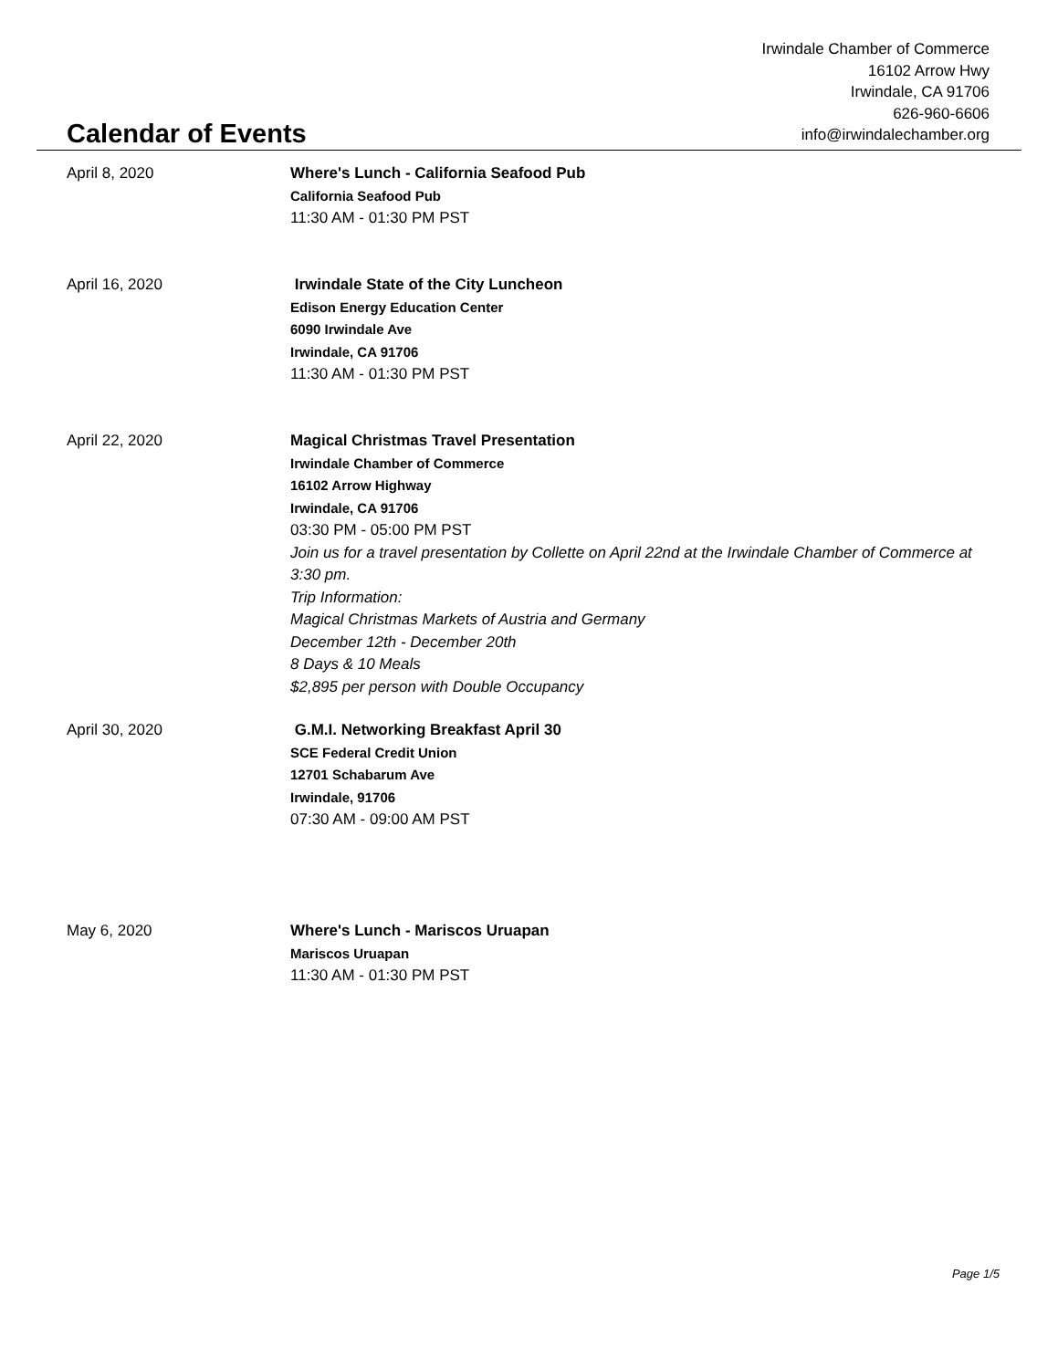Irwindale Chamber of Commerce
16102 Arrow Hwy
Irwindale, CA 91706
626-960-6606
info@irwindalechamber.org
Calendar of Events
April 8, 2020
Where's Lunch - California Seafood Pub
California Seafood Pub
11:30 AM - 01:30 PM PST
April 16, 2020
Irwindale State of the City Luncheon
Edison Energy Education Center
6090 Irwindale Ave
Irwindale, CA 91706
11:30 AM - 01:30 PM PST
April 22, 2020
Magical Christmas Travel Presentation
Irwindale Chamber of Commerce
16102 Arrow Highway
Irwindale, CA 91706
03:30 PM - 05:00 PM PST
Join us for a travel presentation by Collette on April 22nd at the Irwindale Chamber of Commerce at 3:30 pm.
Trip Information:
Magical Christmas Markets of Austria and Germany
December 12th - December 20th
8 Days & 10 Meals
$2,895 per person with Double Occupancy
April 30, 2020
G.M.I. Networking Breakfast April 30
SCE Federal Credit Union
12701 Schabarum Ave
Irwindale, 91706
07:30 AM - 09:00 AM PST
May 6, 2020
Where's Lunch - Mariscos Uruapan
Mariscos Uruapan
11:30 AM - 01:30 PM PST
Page 1/5